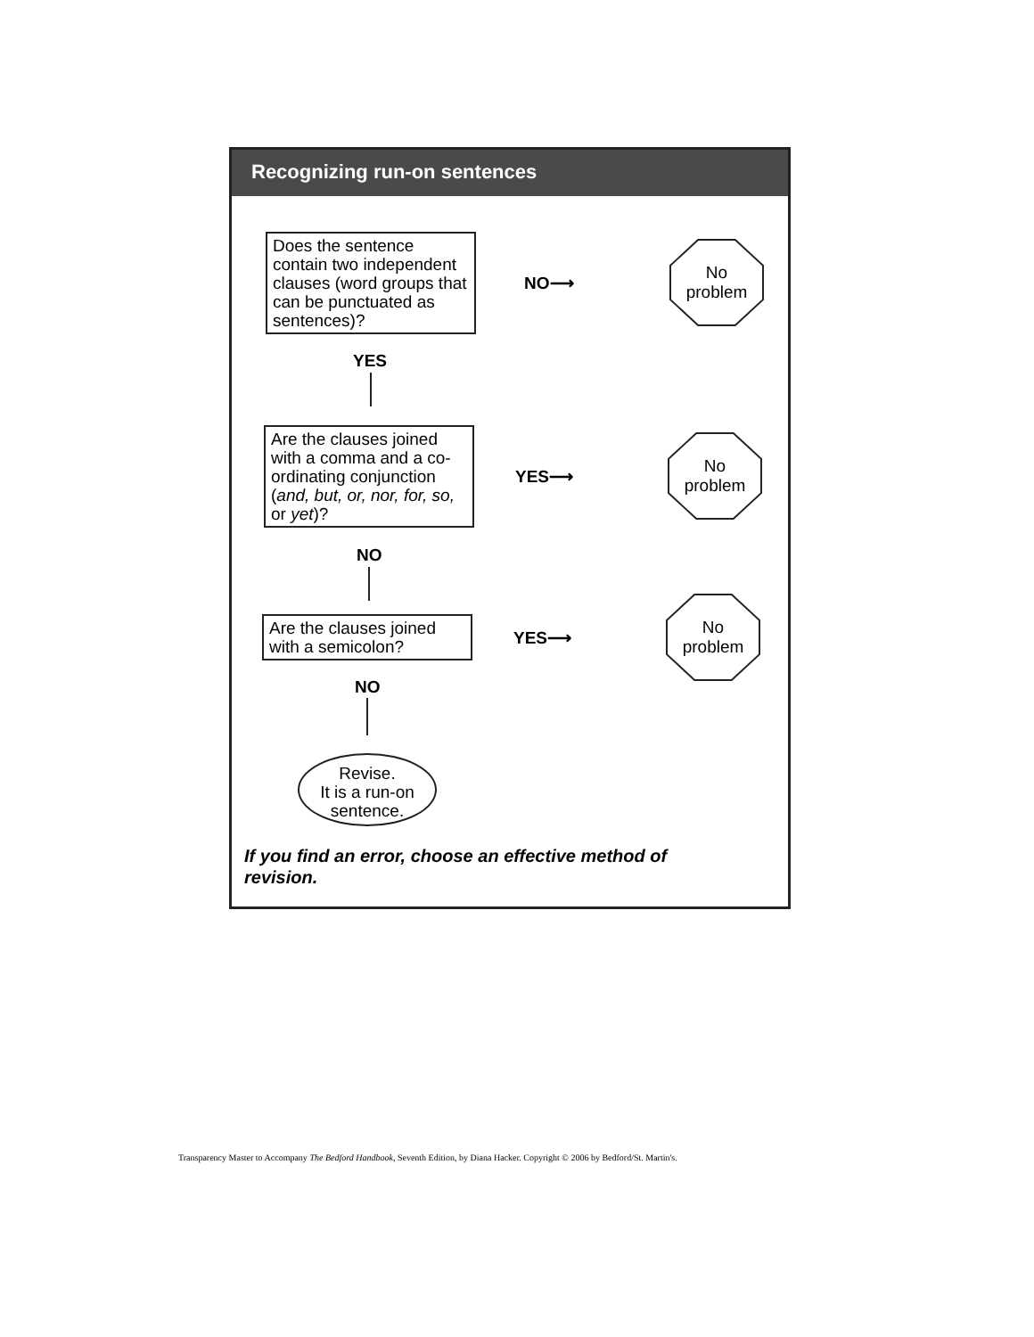Recognizing run-on sentences
Does the sentence contain two independent clauses (word groups that can be punctuated as sentences)?
NO⟶
No
problem
YES
Are the clauses joined with a comma and a co-ordinating conjunction (and, but, or, nor, for, so, or yet)?
YES⟶
No
problem
NO
Are the clauses joined with a semicolon?
YES⟶
No
problem
NO
Revise.
It is a run-on
sentence.
If you find an error, choose an effective method of
revision.
Transparency Master to Accompany The Bedford Handbook, Seventh Edition, by Diana Hacker. Copyright © 2006 by Bedford/St. Martin's.